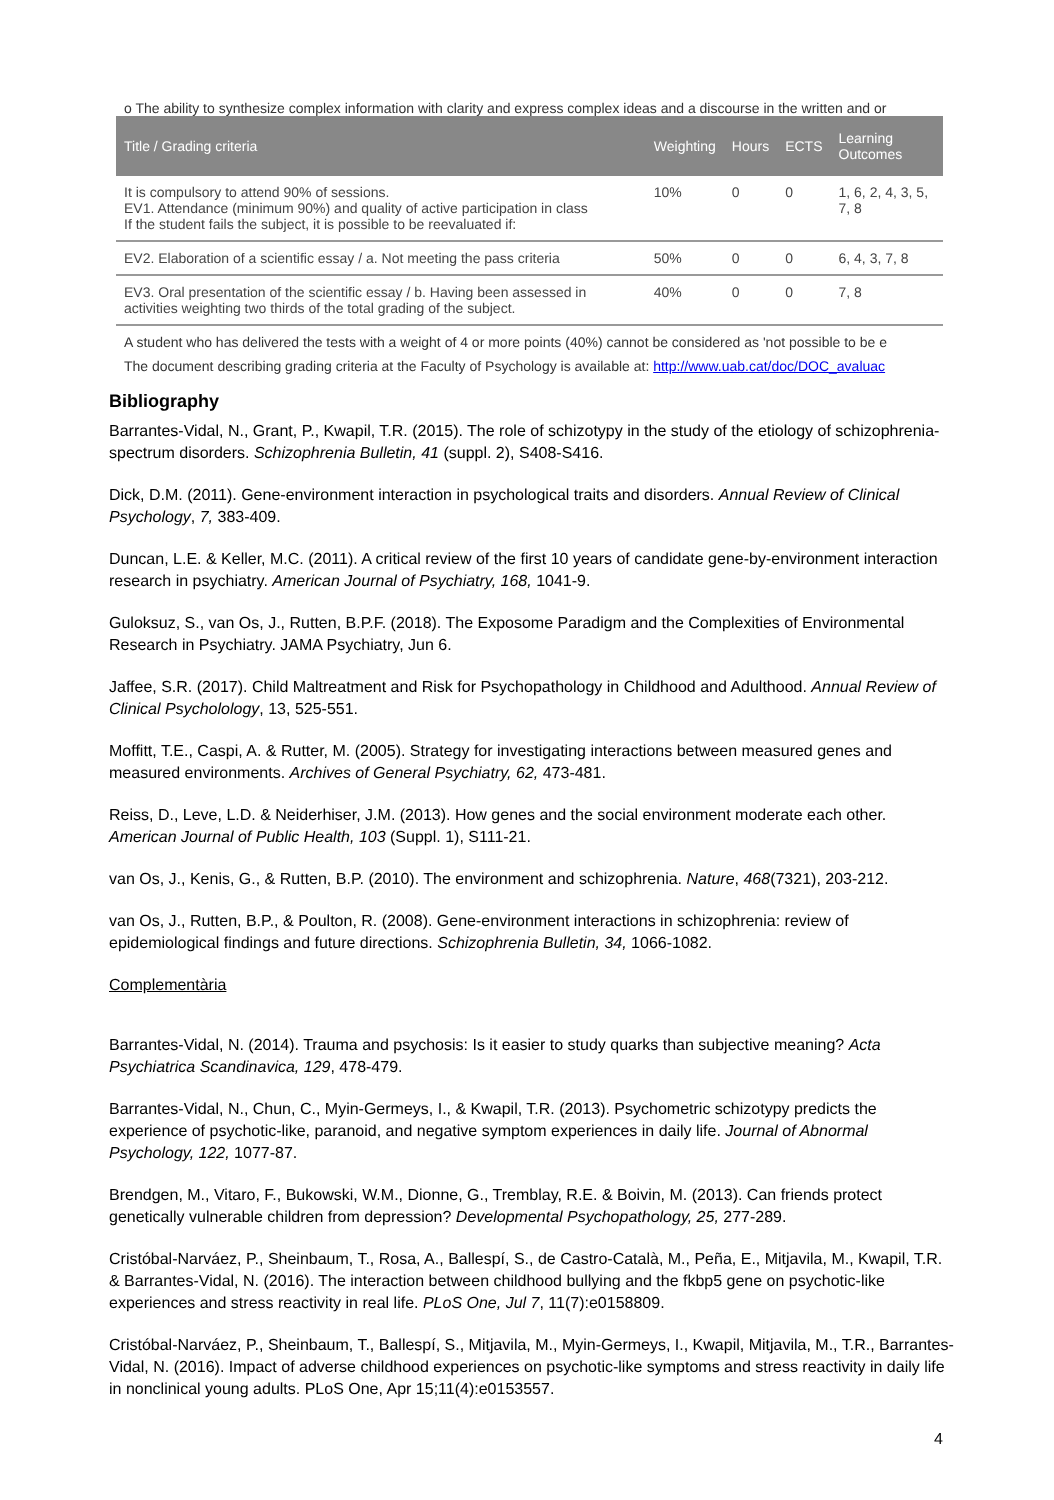o The ability to synthesize complex information with clarity and express complex ideas and a discourse in the written and or
| Title / Grading criteria | Weighting | Hours | ECTS | Learning Outcomes |
| --- | --- | --- | --- | --- |
| It is compulsory to attend 90% of sessions. EV1. Attendance (minimum 90%) and quality of active participation in class If the student fails the subject, it is possible to be reevaluated if: | 10% | 0 | 0 | 1, 6, 2, 4, 3, 5, 7, 8 |
| EV2. Elaboration of a scientific essay / a. Not meeting the pass criteria | 50% | 0 | 0 | 6, 4, 3, 7, 8 |
| EV3. Oral presentation of the scientific essay / b. Having been assessed in activities weighting two thirds of the total grading of the subject. | 40% | 0 | 0 | 7, 8 |
A student who has delivered the tests with a weight of 4 or more points (40%) cannot be considered as 'not possible to be e
The document describing grading criteria at the Faculty of Psychology is available at: http://www.uab.cat/doc/DOC_avaluac
Bibliography
Barrantes-Vidal, N., Grant, P., Kwapil, T.R. (2015). The role of schizotypy in the study of the etiology of schizophrenia-spectrum disorders. Schizophrenia Bulletin, 41 (suppl. 2), S408-S416.
Dick, D.M. (2011). Gene-environment interaction in psychological traits and disorders. Annual Review of Clinical Psychology, 7, 383-409.
Duncan, L.E. & Keller, M.C. (2011). A critical review of the first 10 years of candidate gene-by-environment interaction research in psychiatry. American Journal of Psychiatry, 168, 1041-9.
Guloksuz, S., van Os, J., Rutten, B.P.F. (2018). The Exposome Paradigm and the Complexities of Environmental Research in Psychiatry. JAMA Psychiatry, Jun 6.
Jaffee, S.R. (2017). Child Maltreatment and Risk for Psychopathology in Childhood and Adulthood. Annual Review of Clinical Psycholology, 13, 525-551.
Moffitt, T.E., Caspi, A. & Rutter, M. (2005). Strategy for investigating interactions between measured genes and measured environments. Archives of General Psychiatry, 62, 473-481.
Reiss, D., Leve, L.D. & Neiderhiser, J.M. (2013). How genes and the social environment moderate each other. American Journal of Public Health, 103 (Suppl. 1), S111-21.
van Os, J., Kenis, G., & Rutten, B.P. (2010). The environment and schizophrenia. Nature, 468(7321), 203-212.
van Os, J., Rutten, B.P., & Poulton, R. (2008). Gene-environment interactions in schizophrenia: review of epidemiological findings and future directions. Schizophrenia Bulletin, 34, 1066-1082.
Complementària
Barrantes-Vidal, N. (2014). Trauma and psychosis: Is it easier to study quarks than subjective meaning? Acta Psychiatrica Scandinavica, 129, 478-479.
Barrantes-Vidal, N., Chun, C., Myin-Germeys, I., & Kwapil, T.R. (2013). Psychometric schizotypy predicts the experience of psychotic-like, paranoid, and negative symptom experiences in daily life. Journal of Abnormal Psychology, 122, 1077-87.
Brendgen, M., Vitaro, F., Bukowski, W.M., Dionne, G., Tremblay, R.E. & Boivin, M. (2013). Can friends protect genetically vulnerable children from depression? Developmental Psychopathology, 25, 277-289.
Cristóbal-Narváez, P., Sheinbaum, T., Rosa, A., Ballespí, S., de Castro-Català, M., Peña, E., Mitjavila, M., Kwapil, T.R. & Barrantes-Vidal, N. (2016). The interaction between childhood bullying and the fkbp5 gene on psychotic-like experiences and stress reactivity in real life. PLoS One, Jul 7, 11(7):e0158809.
Cristóbal-Narváez, P., Sheinbaum, T., Ballespí, S., Mitjavila, M., Myin-Germeys, I., Kwapil, Mitjavila, M., T.R., Barrantes-Vidal, N. (2016). Impact of adverse childhood experiences on psychotic-like symptoms and stress reactivity in daily life in nonclinical young adults. PLoS One, Apr 15;11(4):e0153557.
4